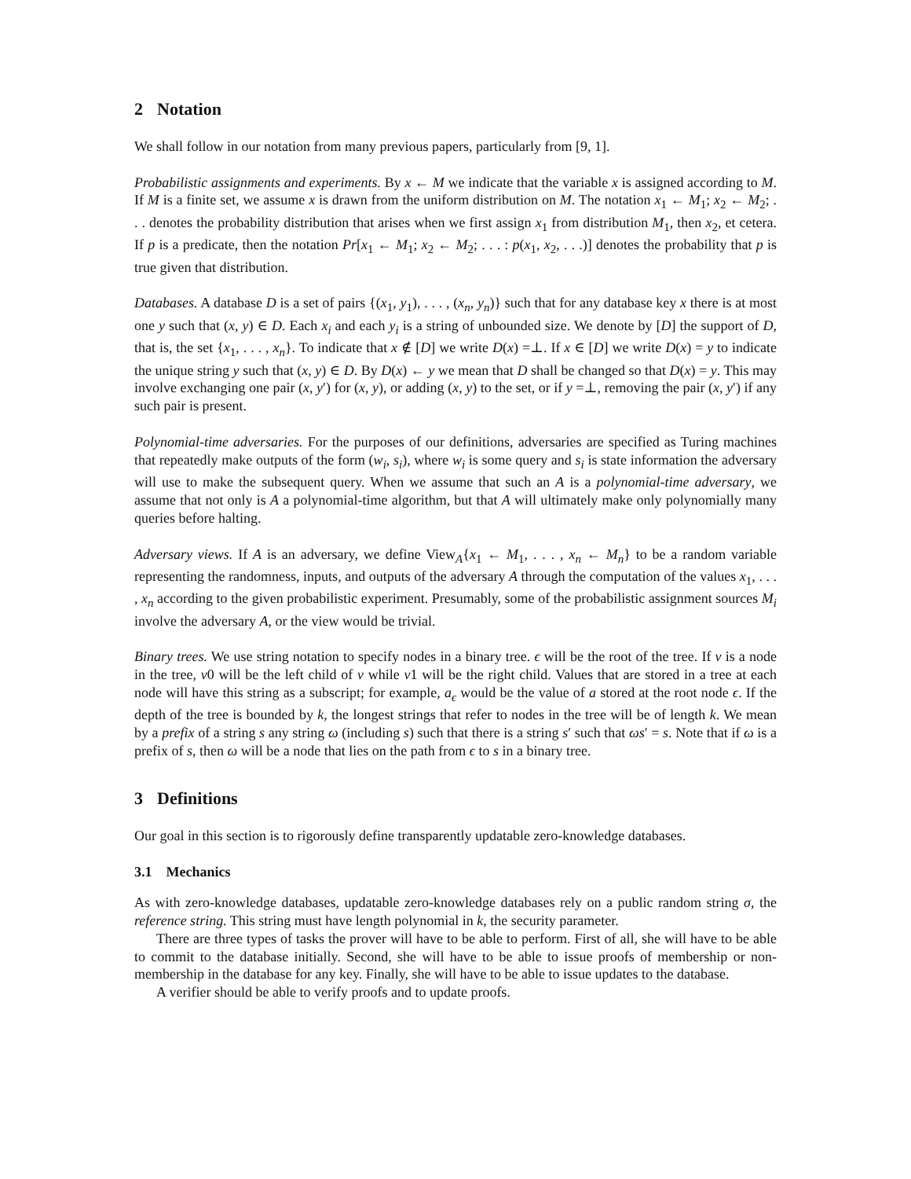2 Notation
We shall follow in our notation from many previous papers, particularly from [9, 1].
Probabilistic assignments and experiments. By x ← M we indicate that the variable x is assigned according to M. If M is a finite set, we assume x is drawn from the uniform distribution on M. The notation x<sub>1</sub> ← M<sub>1</sub>; x<sub>2</sub> ← M<sub>2</sub>; . . . denotes the probability distribution that arises when we first assign x<sub>1</sub> from distribution M<sub>1</sub>, then x<sub>2</sub>, et cetera. If p is a predicate, then the notation Pr[x<sub>1</sub> ← M<sub>1</sub>; x<sub>2</sub> ← M<sub>2</sub>; . . . : p(x<sub>1</sub>, x<sub>2</sub>, . . .)] denotes the probability that p is true given that distribution.
Databases. A database D is a set of pairs {(x<sub>1</sub>, y<sub>1</sub>), . . . , (x<sub>n</sub>, y<sub>n</sub>)} such that for any database key x there is at most one y such that (x, y) ∈ D. Each x<sub>i</sub> and each y<sub>i</sub> is a string of unbounded size. We denote by [D] the support of D, that is, the set {x<sub>1</sub>, . . . , x<sub>n</sub>}. To indicate that x ∉ [D] we write D(x) =⊥. If x ∈ [D] we write D(x) = y to indicate the unique string y such that (x, y) ∈ D. By D(x) ← y we mean that D shall be changed so that D(x) = y. This may involve exchanging one pair (x, y′) for (x, y), or adding (x, y) to the set, or if y =⊥, removing the pair (x, y′) if any such pair is present.
Polynomial-time adversaries. For the purposes of our definitions, adversaries are specified as Turing machines that repeatedly make outputs of the form (w<sub>i</sub>, s<sub>i</sub>), where w<sub>i</sub> is some query and s<sub>i</sub> is state information the adversary will use to make the subsequent query. When we assume that such an A is a polynomial-time adversary, we assume that not only is A a polynomial-time algorithm, but that A will ultimately make only polynomially many queries before halting.
Adversary views. If A is an adversary, we define View<sub>A</sub>{x<sub>1</sub> ← M<sub>1</sub>, . . . , x<sub>n</sub> ← M<sub>n</sub>} to be a random variable representing the randomness, inputs, and outputs of the adversary A through the computation of the values x<sub>1</sub>, . . . , x<sub>n</sub> according to the given probabilistic experiment. Presumably, some of the probabilistic assignment sources M<sub>i</sub> involve the adversary A, or the view would be trivial.
Binary trees. We use string notation to specify nodes in a binary tree. ϵ will be the root of the tree. If v is a node in the tree, v0 will be the left child of v while v1 will be the right child. Values that are stored in a tree at each node will have this string as a subscript; for example, a<sub>ϵ</sub> would be the value of a stored at the root node ϵ. If the depth of the tree is bounded by k, the longest strings that refer to nodes in the tree will be of length k. We mean by a prefix of a string s any string ω (including s) such that there is a string s′ such that ωs′ = s. Note that if ω is a prefix of s, then ω will be a node that lies on the path from ϵ to s in a binary tree.
3 Definitions
Our goal in this section is to rigorously define transparently updatable zero-knowledge databases.
3.1 Mechanics
As with zero-knowledge databases, updatable zero-knowledge databases rely on a public random string σ, the reference string. This string must have length polynomial in k, the security parameter.
There are three types of tasks the prover will have to be able to perform. First of all, she will have to be able to commit to the database initially. Second, she will have to be able to issue proofs of membership or non-membership in the database for any key. Finally, she will have to be able to issue updates to the database.
A verifier should be able to verify proofs and to update proofs.